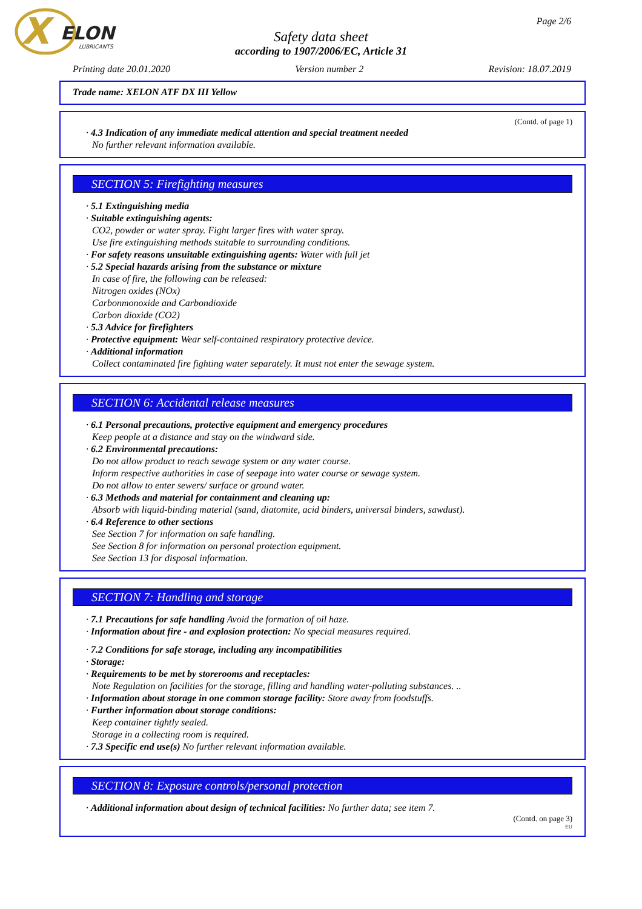X
ELON
LUBRICANTS
Page 2/6
Safety data sheet
according to 1907/2006/EC, Article 31
Printing date 20.01.2020 Version number 2 Revision: 18.07.2019
Trade name: XELON ATF DX III Yellow
(Contd. of page 1)
· 4.3 Indication of any immediate medical attention and special treatment needed
No further relevant information available.
SECTION 5: Firefighting measures
· 5.1 Extinguishing media
· Suitable extinguishing agents:
CO2, powder or water spray. Fight larger fires with water spray.
Use fire extinguishing methods suitable to surrounding conditions.
· For safety reasons unsuitable extinguishing agents: Water with full jet
· 5.2 Special hazards arising from the substance or mixture
In case of fire, the following can be released:
Nitrogen oxides (NOx)
Carbonmonoxide and Carbondioxide
Carbon dioxide (CO2)
· 5.3 Advice for firefighters
· Protective equipment: Wear self-contained respiratory protective device.
· Additional information
Collect contaminated fire fighting water separately. It must not enter the sewage system.
SECTION 6: Accidental release measures
· 6.1 Personal precautions, protective equipment and emergency procedures
Keep people at a distance and stay on the windward side.
· 6.2 Environmental precautions:
Do not allow product to reach sewage system or any water course.
Inform respective authorities in case of seepage into water course or sewage system.
Do not allow to enter sewers/ surface or ground water.
· 6.3 Methods and material for containment and cleaning up:
Absorb with liquid-binding material (sand, diatomite, acid binders, universal binders, sawdust).
· 6.4 Reference to other sections
See Section 7 for information on safe handling.
See Section 8 for information on personal protection equipment.
See Section 13 for disposal information.
SECTION 7: Handling and storage
· 7.1 Precautions for safe handling Avoid the formation of oil haze.
· Information about fire - and explosion protection: No special measures required.
· 7.2 Conditions for safe storage, including any incompatibilities
· Storage:
· Requirements to be met by storerooms and receptacles:
Note Regulation on facilities for the storage, filling and handling water-polluting substances. ..
· Information about storage in one common storage facility: Store away from foodstuffs.
· Further information about storage conditions:
Keep container tightly sealed.
Storage in a collecting room is required.
· 7.3 Specific end use(s) No further relevant information available.
SECTION 8: Exposure controls/personal protection
· Additional information about design of technical facilities: No further data; see item 7.
(Contd. on page 3)
EU